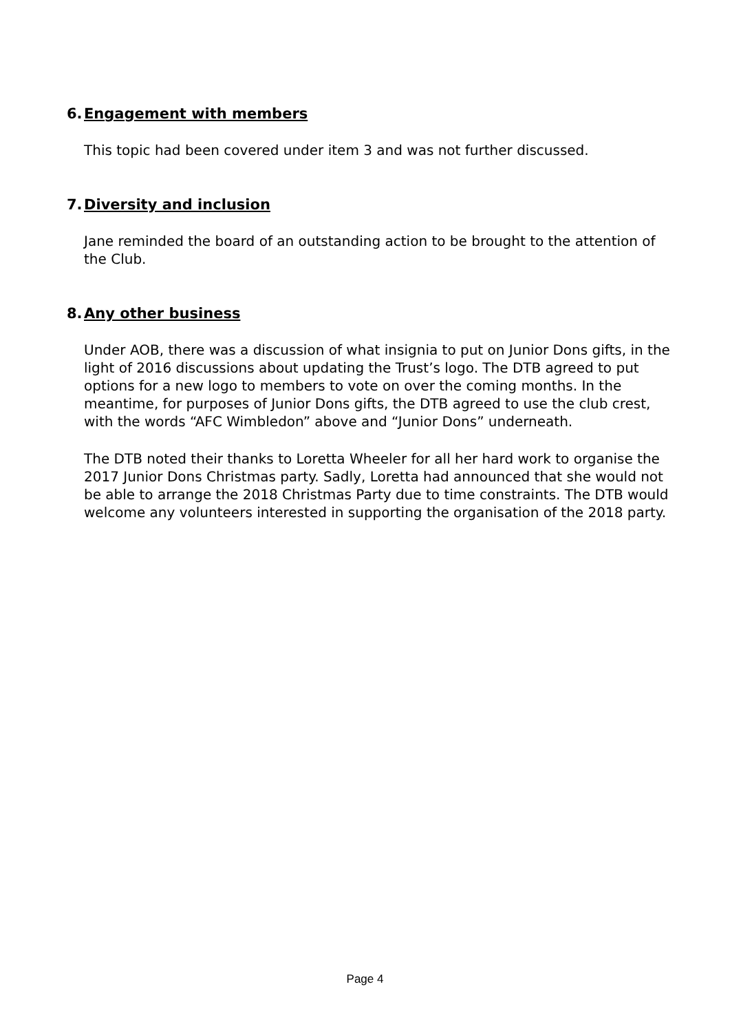6. Engagement with members
This topic had been covered under item 3 and was not further discussed.
7. Diversity and inclusion
Jane reminded the board of an outstanding action to be brought to the attention of the Club.
8. Any other business
Under AOB, there was a discussion of what insignia to put on Junior Dons gifts, in the light of 2016 discussions about updating the Trust’s logo. The DTB agreed to put options for a new logo to members to vote on over the coming months. In the meantime, for purposes of Junior Dons gifts, the DTB agreed to use the club crest, with the words “AFC Wimbledon” above and “Junior Dons” underneath.
The DTB noted their thanks to Loretta Wheeler for all her hard work to organise the 2017 Junior Dons Christmas party. Sadly, Loretta had announced that she would not be able to arrange the 2018 Christmas Party due to time constraints. The DTB would welcome any volunteers interested in supporting the organisation of the 2018 party.
Page 4